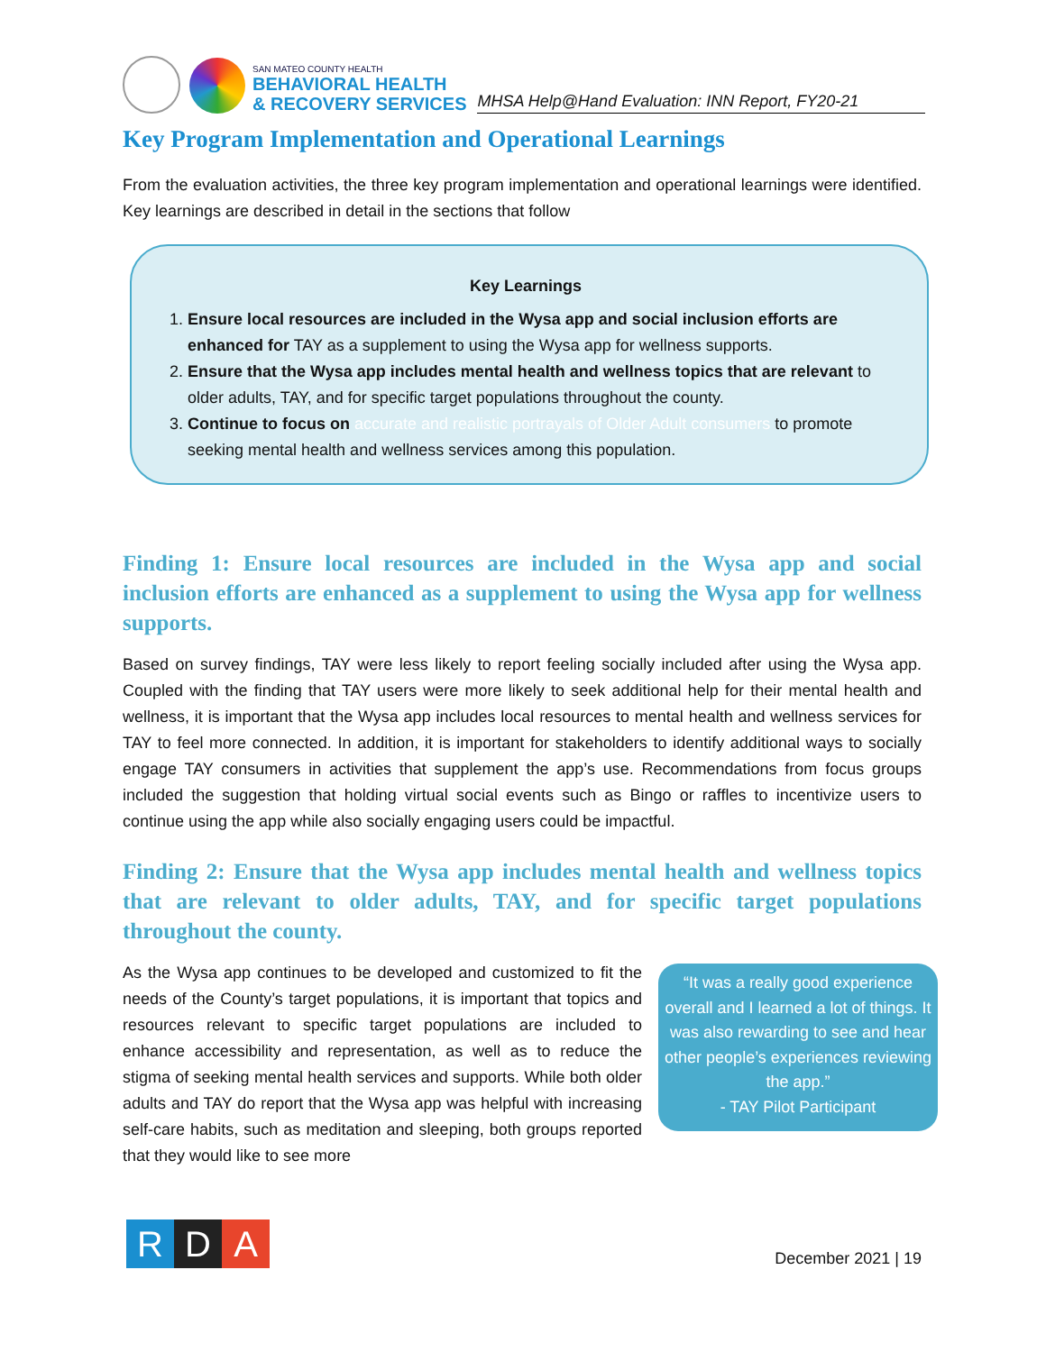SAN MATEO COUNTY HEALTH
BEHAVIORAL HEALTH
& RECOVERY SERVICES
MHSA Help@Hand Evaluation: INN Report, FY20-21
Key Program Implementation and Operational Learnings
From the evaluation activities, the three key program implementation and operational learnings were identified. Key learnings are described in detail in the sections that follow
Key Learnings
1. Ensure local resources are included in the Wysa app and social inclusion efforts are enhanced for TAY as a supplement to using the Wysa app for wellness supports.
2. Ensure that the Wysa app includes mental health and wellness topics that are relevant to older adults, TAY, and for specific target populations throughout the county.
3. Continue to focus on accurate and realistic portrayals of Older Adult consumers to promote seeking mental health and wellness services among this population.
Finding 1: Ensure local resources are included in the Wysa app and social inclusion efforts are enhanced as a supplement to using the Wysa app for wellness supports.
Based on survey findings, TAY were less likely to report feeling socially included after using the Wysa app. Coupled with the finding that TAY users were more likely to seek additional help for their mental health and wellness, it is important that the Wysa app includes local resources to mental health and wellness services for TAY to feel more connected. In addition, it is important for stakeholders to identify additional ways to socially engage TAY consumers in activities that supplement the app’s use. Recommendations from focus groups included the suggestion that holding virtual social events such as Bingo or raffles to incentivize users to continue using the app while also socially engaging users could be impactful.
Finding 2: Ensure that the Wysa app includes mental health and wellness topics that are relevant to older adults, TAY, and for specific target populations throughout the county.
As the Wysa app continues to be developed and customized to fit the needs of the County’s target populations, it is important that topics and resources relevant to specific target populations are included to enhance accessibility and representation, as well as to reduce the stigma of seeking mental health services and supports. While both older adults and TAY do report that the Wysa app was helpful with increasing self-care habits, such as meditation and sleeping, both groups reported that they would like to see more
“It was a really good experience overall and I learned a lot of things. It was also rewarding to see and hear other people’s experiences reviewing the app.”
- TAY Pilot Participant
R D A
December 2021 | 19